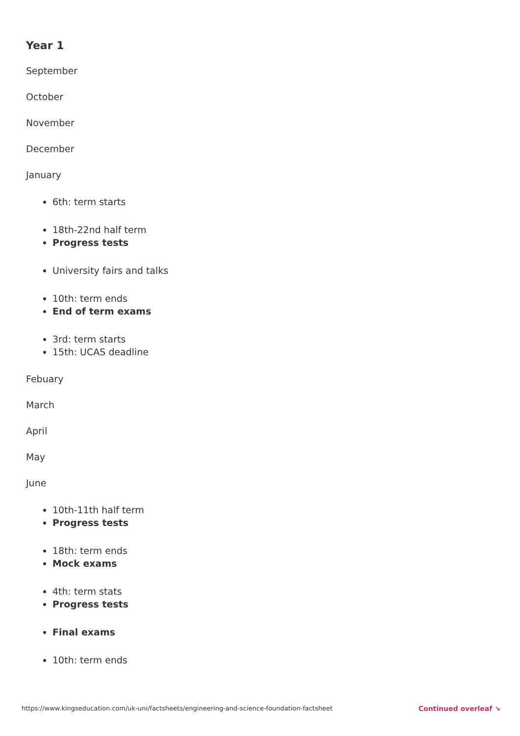Year 1
September
October
November
December
January
6th: term starts
18th-22nd half term
Progress tests
University fairs and talks
10th: term ends
End of term exams
3rd: term starts
15th: UCAS deadline
Febuary
March
April
May
June
10th-11th half term
Progress tests
18th: term ends
Mock exams
4th: term stats
Progress tests
Final exams
10th: term ends
https://www.kingseducation.com/uk-uni/factsheets/engineering-and-science-foundation-factsheet Continued overleaf ↘